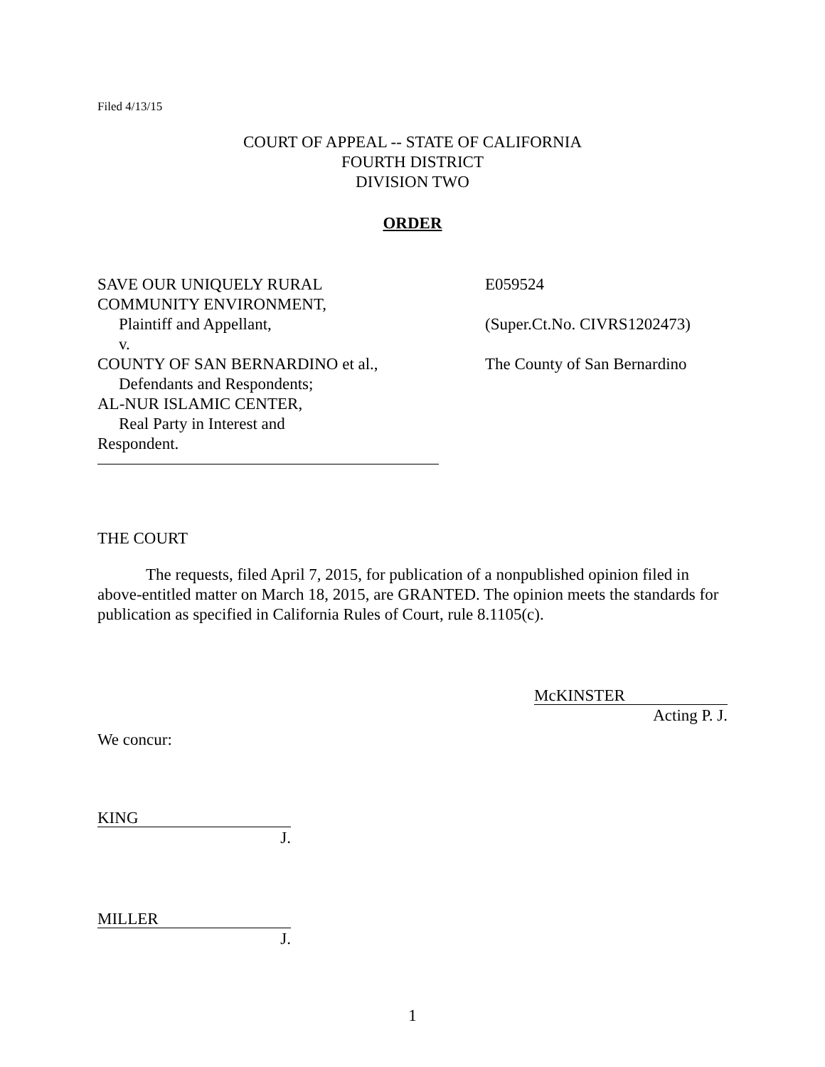Filed 4/13/15
COURT OF APPEAL -- STATE OF CALIFORNIA
FOURTH DISTRICT
DIVISION TWO
ORDER
SAVE OUR UNIQUELY RURAL
COMMUNITY ENVIRONMENT,
Plaintiff and Appellant,
v.
COUNTY OF SAN BERNARDINO et al.,
Defendants and Respondents;
AL-NUR ISLAMIC CENTER,
Real Party in Interest and
Respondent.
E059524
(Super.Ct.No. CIVRS1202473)
The County of San Bernardino
THE COURT
The requests, filed April 7, 2015, for publication of a nonpublished opinion filed in above-entitled matter on March 18, 2015, are GRANTED. The opinion meets the standards for publication as specified in California Rules of Court, rule 8.1105(c).
McKINSTER
Acting P. J.
We concur:
KING
J.
MILLER
J.
1